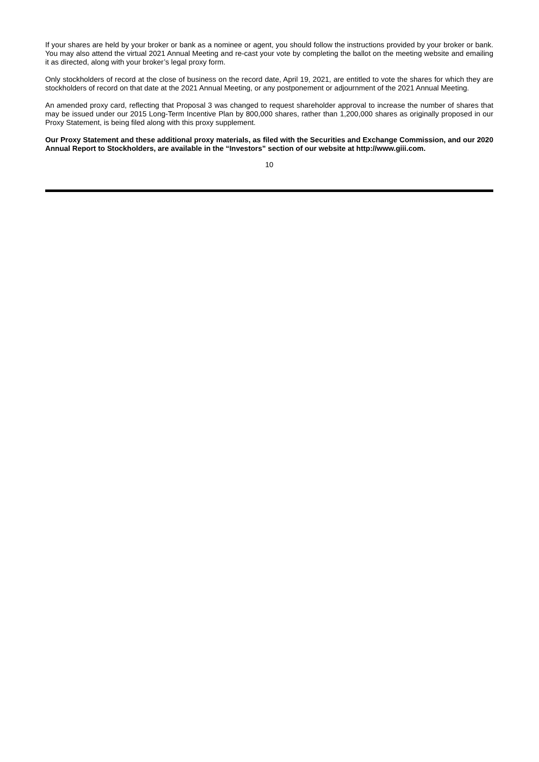If your shares are held by your broker or bank as a nominee or agent, you should follow the instructions provided by your broker or bank. You may also attend the virtual 2021 Annual Meeting and re-cast your vote by completing the ballot on the meeting website and emailing it as directed, along with your broker’s legal proxy form.
Only stockholders of record at the close of business on the record date, April 19, 2021, are entitled to vote the shares for which they are stockholders of record on that date at the 2021 Annual Meeting, or any postponement or adjournment of the 2021 Annual Meeting.
An amended proxy card, reflecting that Proposal 3 was changed to request shareholder approval to increase the number of shares that may be issued under our 2015 Long-Term Incentive Plan by 800,000 shares, rather than 1,200,000 shares as originally proposed in our Proxy Statement, is being filed along with this proxy supplement.
Our Proxy Statement and these additional proxy materials, as filed with the Securities and Exchange Commission, and our 2020 Annual Report to Stockholders, are available in the “Investors” section of our website at http://www.giii.com.
10